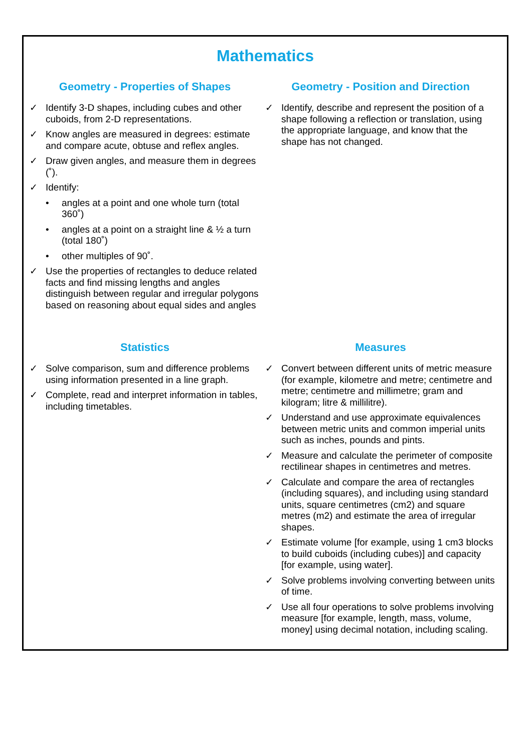Mathematics
Geometry - Properties of Shapes
✓ Identify 3-D shapes, including cubes and other cuboids, from 2-D representations.
✓ Know angles are measured in degrees: estimate and compare acute, obtuse and reflex angles.
✓ Draw given angles, and measure them in degrees (˚).
✓ Identify:
• angles at a point and one whole turn (total 360˚)
• angles at a point on a straight line & ½ a turn (total 180˚)
• other multiples of 90˚.
✓ Use the properties of rectangles to deduce related facts and find missing lengths and angles distinguish between regular and irregular polygons based on reasoning about equal sides and angles
Geometry - Position and Direction
✓ Identify, describe and represent the position of a shape following a reflection or translation, using the appropriate language, and know that the shape has not changed.
Statistics
✓ Solve comparison, sum and difference problems using information presented in a line graph.
✓ Complete, read and interpret information in tables, including timetables.
Measures
✓ Convert between different units of metric measure (for example, kilometre and metre; centimetre and metre; centimetre and millimetre; gram and kilogram; litre & millilitre).
✓ Understand and use approximate equivalences between metric units and common imperial units such as inches, pounds and pints.
✓ Measure and calculate the perimeter of composite rectilinear shapes in centimetres and metres.
✓ Calculate and compare the area of rectangles (including squares), and including using standard units, square centimetres (cm2) and square metres (m2) and estimate the area of irregular shapes.
✓ Estimate volume [for example, using 1 cm3 blocks to build cuboids (including cubes)] and capacity [for example, using water].
✓ Solve problems involving converting between units of time.
✓ Use all four operations to solve problems involving measure [for example, length, mass, volume, money] using decimal notation, including scaling.